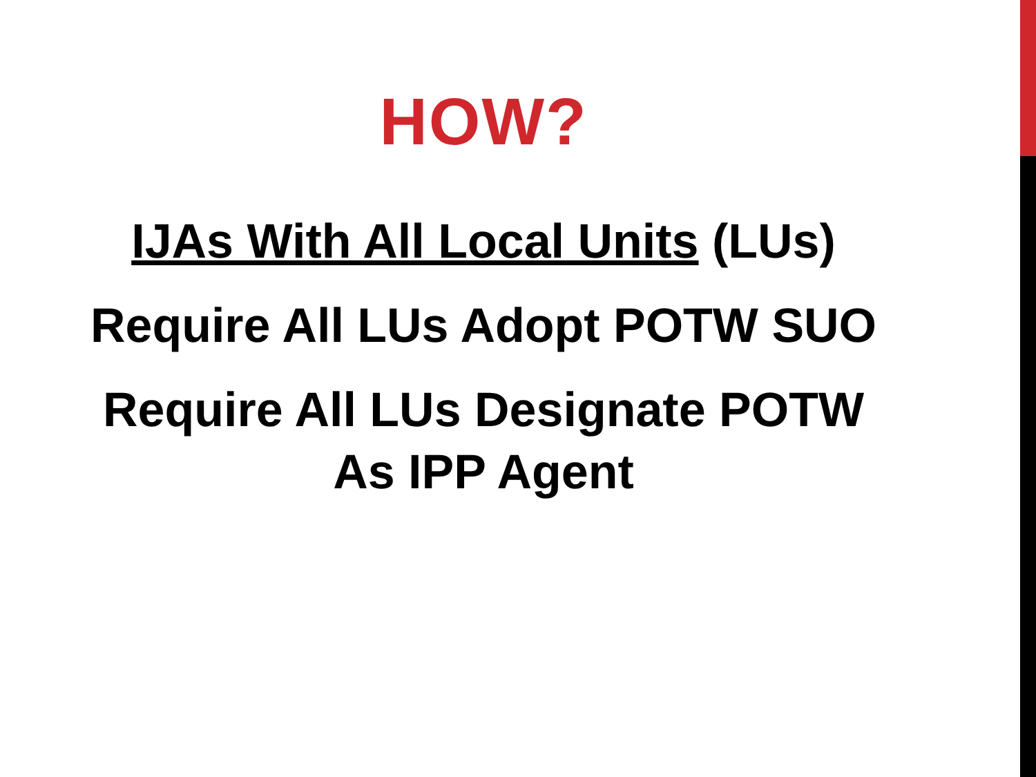HOW?
IJAs With All Local Units (LUs)
Require All LUs Adopt POTW SUO
Require All LUs Designate POTW
As IPP Agent